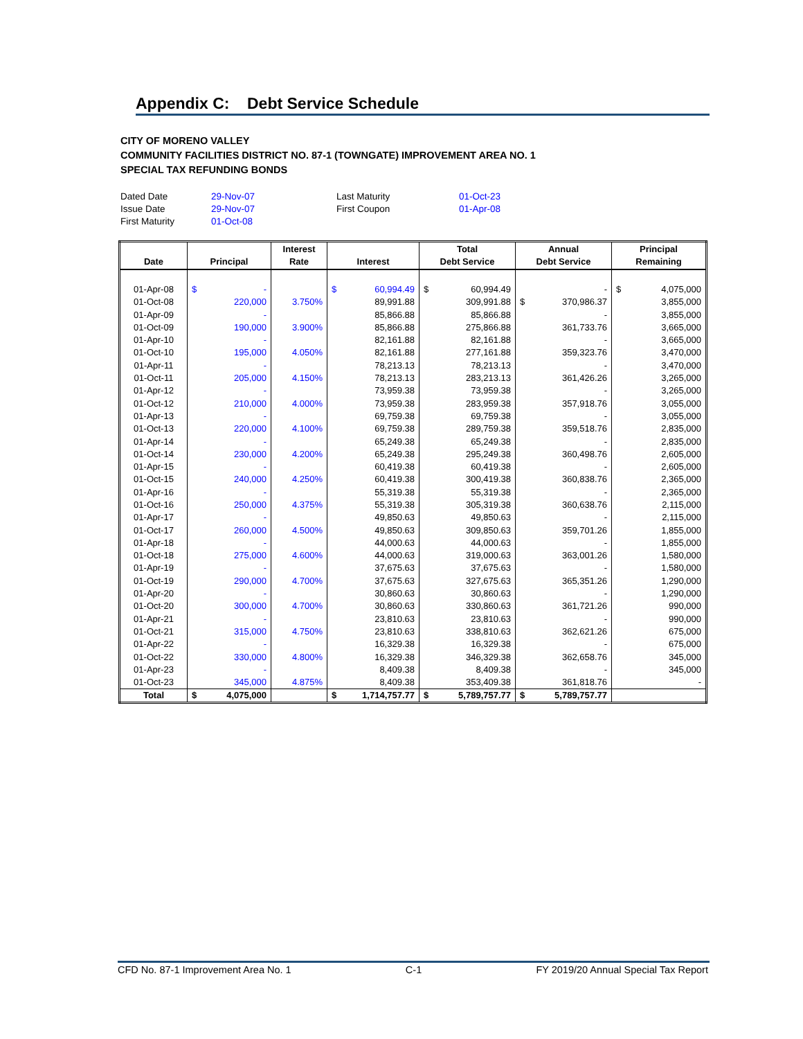Appendix C: Debt Service Schedule
CITY OF MORENO VALLEY
COMMUNITY FACILITIES DISTRICT NO. 87-1 (TOWNGATE) IMPROVEMENT AREA NO. 1
SPECIAL TAX REFUNDING BONDS
| Dated Date | 29-Nov-07 | Last Maturity | 01-Oct-23 |
| Issue Date | 29-Nov-07 | First Coupon | 01-Apr-08 |
| First Maturity | 01-Oct-08 | | |
| Date | Principal | Interest Rate | Interest | Total Debt Service | Annual Debt Service | Principal Remaining |
| --- | --- | --- | --- | --- | --- | --- |
| 01-Apr-08 | $ - | | $ 60,994.49 | $ 60,994.49 | - | $ 4,075,000 |
| 01-Oct-08 | 220,000 | 3.750% | 89,991.88 | 309,991.88 | $ 370,986.37 | 3,855,000 |
| 01-Apr-09 | - | | 85,866.88 | 85,866.88 | - | 3,855,000 |
| 01-Oct-09 | 190,000 | 3.900% | 85,866.88 | 275,866.88 | 361,733.76 | 3,665,000 |
| 01-Apr-10 | - | | 82,161.88 | 82,161.88 | - | 3,665,000 |
| 01-Oct-10 | 195,000 | 4.050% | 82,161.88 | 277,161.88 | 359,323.76 | 3,470,000 |
| 01-Apr-11 | - | | 78,213.13 | 78,213.13 | - | 3,470,000 |
| 01-Oct-11 | 205,000 | 4.150% | 78,213.13 | 283,213.13 | 361,426.26 | 3,265,000 |
| 01-Apr-12 | - | | 73,959.38 | 73,959.38 | - | 3,265,000 |
| 01-Oct-12 | 210,000 | 4.000% | 73,959.38 | 283,959.38 | 357,918.76 | 3,055,000 |
| 01-Apr-13 | - | | 69,759.38 | 69,759.38 | - | 3,055,000 |
| 01-Oct-13 | 220,000 | 4.100% | 69,759.38 | 289,759.38 | 359,518.76 | 2,835,000 |
| 01-Apr-14 | - | | 65,249.38 | 65,249.38 | - | 2,835,000 |
| 01-Oct-14 | 230,000 | 4.200% | 65,249.38 | 295,249.38 | 360,498.76 | 2,605,000 |
| 01-Apr-15 | - | | 60,419.38 | 60,419.38 | - | 2,605,000 |
| 01-Oct-15 | 240,000 | 4.250% | 60,419.38 | 300,419.38 | 360,838.76 | 2,365,000 |
| 01-Apr-16 | - | | 55,319.38 | 55,319.38 | - | 2,365,000 |
| 01-Oct-16 | 250,000 | 4.375% | 55,319.38 | 305,319.38 | 360,638.76 | 2,115,000 |
| 01-Apr-17 | - | | 49,850.63 | 49,850.63 | - | 2,115,000 |
| 01-Oct-17 | 260,000 | 4.500% | 49,850.63 | 309,850.63 | 359,701.26 | 1,855,000 |
| 01-Apr-18 | - | | 44,000.63 | 44,000.63 | - | 1,855,000 |
| 01-Oct-18 | 275,000 | 4.600% | 44,000.63 | 319,000.63 | 363,001.26 | 1,580,000 |
| 01-Apr-19 | - | | 37,675.63 | 37,675.63 | - | 1,580,000 |
| 01-Oct-19 | 290,000 | 4.700% | 37,675.63 | 327,675.63 | 365,351.26 | 1,290,000 |
| 01-Apr-20 | - | | 30,860.63 | 30,860.63 | - | 1,290,000 |
| 01-Oct-20 | 300,000 | 4.700% | 30,860.63 | 330,860.63 | 361,721.26 | 990,000 |
| 01-Apr-21 | - | | 23,810.63 | 23,810.63 | - | 990,000 |
| 01-Oct-21 | 315,000 | 4.750% | 23,810.63 | 338,810.63 | 362,621.26 | 675,000 |
| 01-Apr-22 | - | | 16,329.38 | 16,329.38 | - | 675,000 |
| 01-Oct-22 | 330,000 | 4.800% | 16,329.38 | 346,329.38 | 362,658.76 | 345,000 |
| 01-Apr-23 | - | | 8,409.38 | 8,409.38 | - | 345,000 |
| 01-Oct-23 | 345,000 | 4.875% | 8,409.38 | 353,409.38 | 361,818.76 | - |
| Total | $ 4,075,000 | | $ 1,714,757.77 | $ 5,789,757.77 | $ 5,789,757.77 | |
CFD No. 87-1 Improvement Area No. 1 C-1 FY 2019/20 Annual Special Tax Report